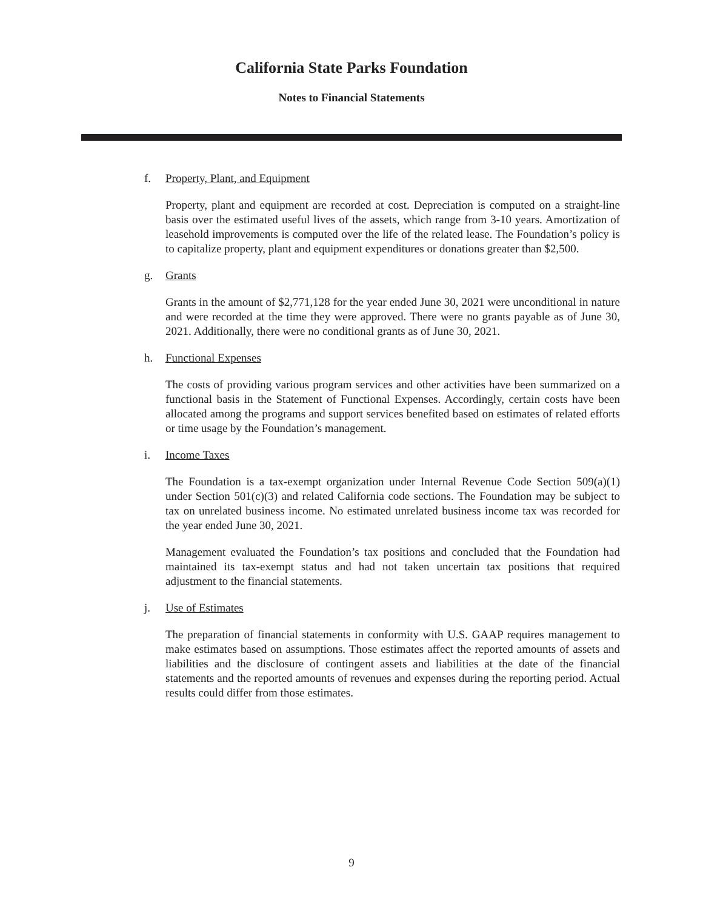California State Parks Foundation
Notes to Financial Statements
f. Property, Plant, and Equipment
Property, plant and equipment are recorded at cost. Depreciation is computed on a straight-line basis over the estimated useful lives of the assets, which range from 3-10 years. Amortization of leasehold improvements is computed over the life of the related lease. The Foundation’s policy is to capitalize property, plant and equipment expenditures or donations greater than $2,500.
g. Grants
Grants in the amount of $2,771,128 for the year ended June 30, 2021 were unconditional in nature and were recorded at the time they were approved. There were no grants payable as of June 30, 2021. Additionally, there were no conditional grants as of June 30, 2021.
h. Functional Expenses
The costs of providing various program services and other activities have been summarized on a functional basis in the Statement of Functional Expenses. Accordingly, certain costs have been allocated among the programs and support services benefited based on estimates of related efforts or time usage by the Foundation’s management.
i. Income Taxes
The Foundation is a tax-exempt organization under Internal Revenue Code Section 509(a)(1) under Section 501(c)(3) and related California code sections. The Foundation may be subject to tax on unrelated business income. No estimated unrelated business income tax was recorded for the year ended June 30, 2021.
Management evaluated the Foundation’s tax positions and concluded that the Foundation had maintained its tax-exempt status and had not taken uncertain tax positions that required adjustment to the financial statements.
j. Use of Estimates
The preparation of financial statements in conformity with U.S. GAAP requires management to make estimates based on assumptions. Those estimates affect the reported amounts of assets and liabilities and the disclosure of contingent assets and liabilities at the date of the financial statements and the reported amounts of revenues and expenses during the reporting period. Actual results could differ from those estimates.
9